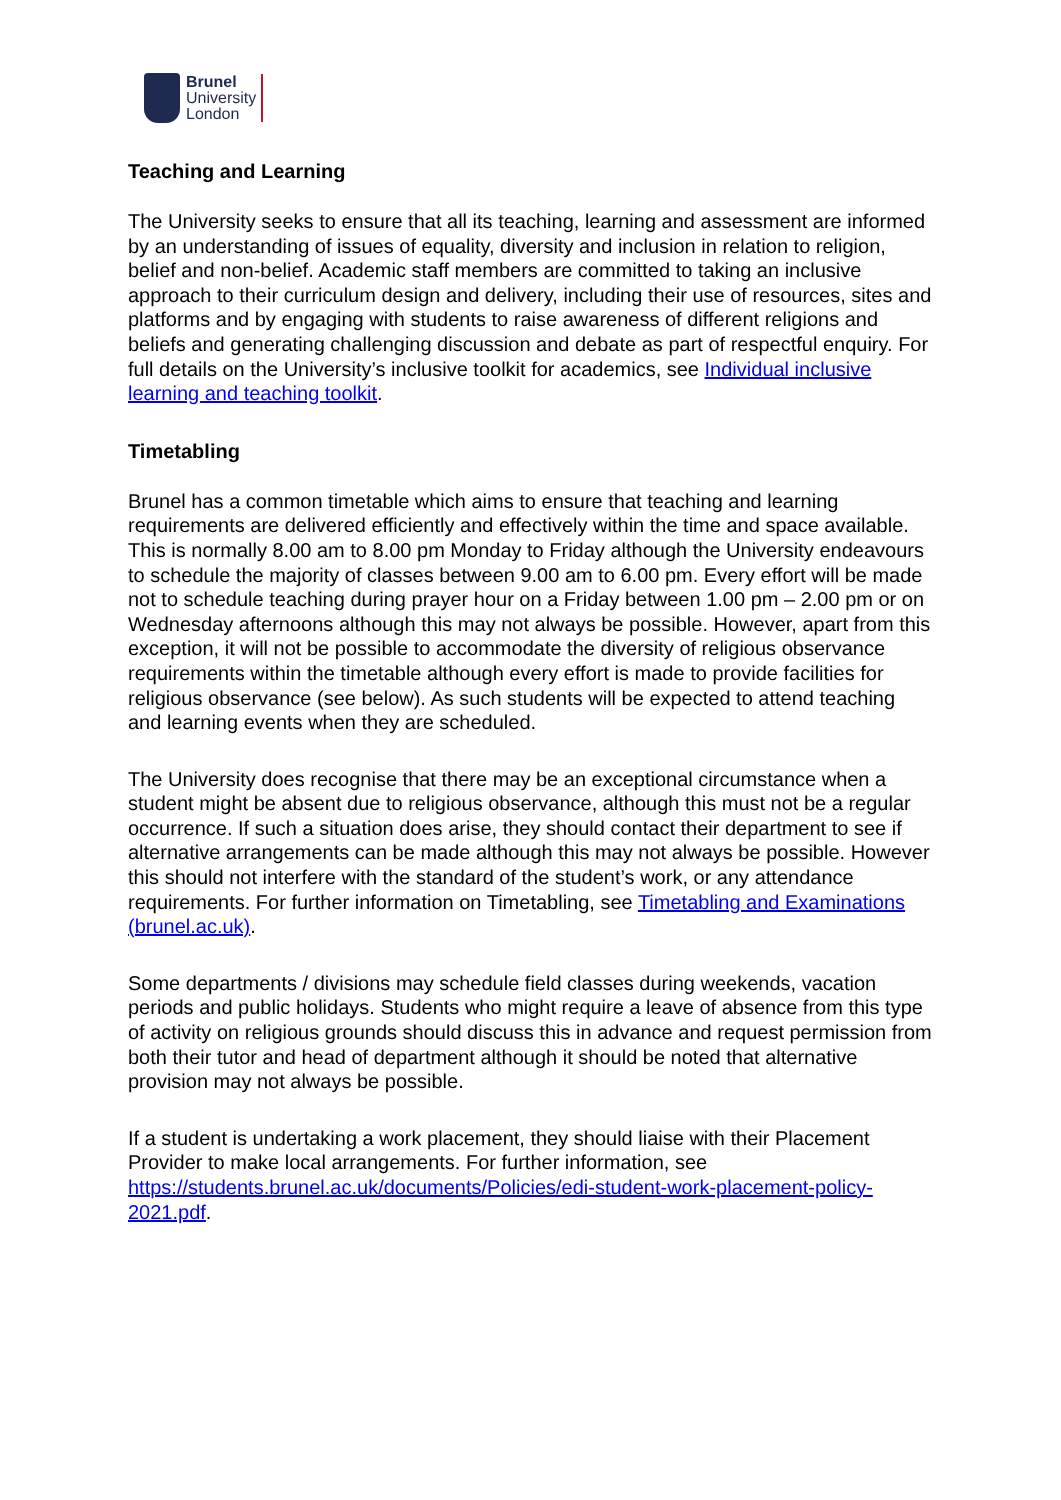Brunel
University
London
Teaching and Learning
The University seeks to ensure that all its teaching, learning and assessment are informed by an understanding of issues of equality, diversity and inclusion in relation to religion, belief and non-belief. Academic staff members are committed to taking an inclusive approach to their curriculum design and delivery, including their use of resources, sites and platforms and by engaging with students to raise awareness of different religions and beliefs and generating challenging discussion and debate as part of respectful enquiry. For full details on the University’s inclusive toolkit for academics, see Individual inclusive learning and teaching toolkit.
Timetabling
Brunel has a common timetable which aims to ensure that teaching and learning requirements are delivered efficiently and effectively within the time and space available. This is normally 8.00 am to 8.00 pm Monday to Friday although the University endeavours to schedule the majority of classes between 9.00 am to 6.00 pm. Every effort will be made not to schedule teaching during prayer hour on a Friday between 1.00 pm – 2.00 pm or on Wednesday afternoons although this may not always be possible. However, apart from this exception, it will not be possible to accommodate the diversity of religious observance requirements within the timetable although every effort is made to provide facilities for religious observance (see below). As such students will be expected to attend teaching and learning events when they are scheduled.
The University does recognise that there may be an exceptional circumstance when a student might be absent due to religious observance, although this must not be a regular occurrence. If such a situation does arise, they should contact their department to see if alternative arrangements can be made although this may not always be possible. However this should not interfere with the standard of the student’s work, or any attendance requirements. For further information on Timetabling, see Timetabling and Examinations (brunel.ac.uk).
Some departments / divisions may schedule field classes during weekends, vacation periods and public holidays. Students who might require a leave of absence from this type of activity on religious grounds should discuss this in advance and request permission from both their tutor and head of department although it should be noted that alternative provision may not always be possible.
If a student is undertaking a work placement, they should liaise with their Placement Provider to make local arrangements. For further information, see https://students.brunel.ac.uk/documents/Policies/edi-student-work-placement-policy-2021.pdf.